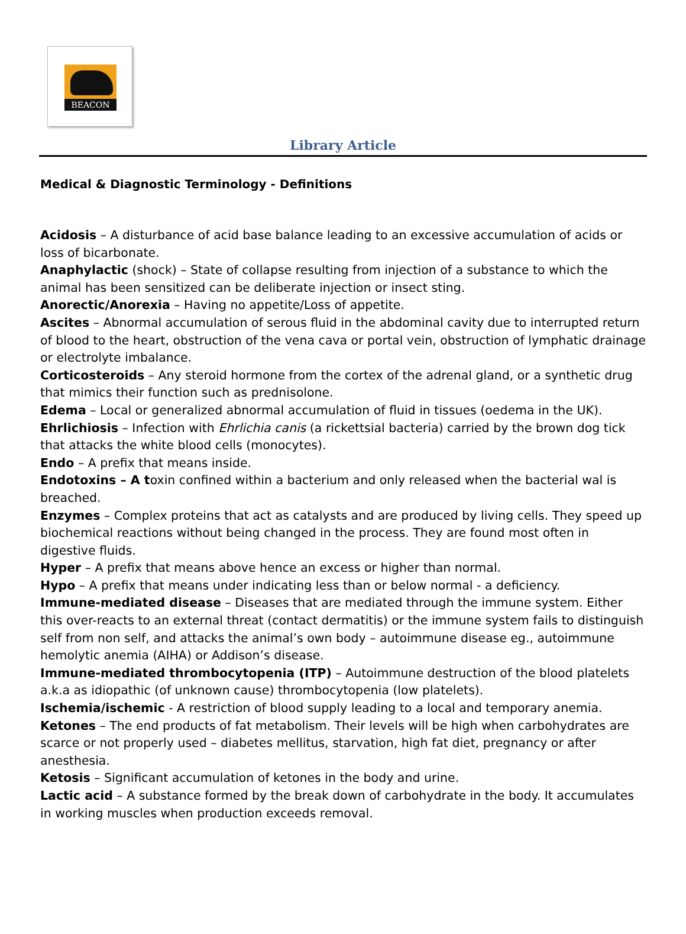BEACON
Library Article
Medical & Diagnostic Terminology - Definitions
Acidosis – A disturbance of acid base balance leading to an excessive accumulation of acids or loss of bicarbonate.
Anaphylactic (shock) – State of collapse resulting from injection of a substance to which the animal has been sensitized can be deliberate injection or insect sting.
Anorectic/Anorexia – Having no appetite/Loss of appetite.
Ascites – Abnormal accumulation of serous fluid in the abdominal cavity due to interrupted return of blood to the heart, obstruction of the vena cava or portal vein, obstruction of lymphatic drainage or electrolyte imbalance.
Corticosteroids – Any steroid hormone from the cortex of the adrenal gland, or a synthetic drug that mimics their function such as prednisolone.
Edema – Local or generalized abnormal accumulation of fluid in tissues (oedema in the UK).
Ehrlichiosis – Infection with Ehrlichia canis (a rickettsial bacteria) carried by the brown dog tick that attacks the white blood cells (monocytes).
Endo – A prefix that means inside.
Endotoxins – A toxin confined within a bacterium and only released when the bacterial wal is breached.
Enzymes – Complex proteins that act as catalysts and are produced by living cells. They speed up biochemical reactions without being changed in the process. They are found most often in digestive fluids.
Hyper – A prefix that means above hence an excess or higher than normal.
Hypo – A prefix that means under indicating less than or below normal - a deficiency.
Immune-mediated disease – Diseases that are mediated through the immune system. Either this over-reacts to an external threat (contact dermatitis) or the immune system fails to distinguish self from non self, and attacks the animal’s own body – autoimmune disease eg., autoimmune hemolytic anemia (AIHA) or Addison’s disease.
Immune-mediated thrombocytopenia (ITP) – Autoimmune destruction of the blood platelets a.k.a as idiopathic (of unknown cause) thrombocytopenia (low platelets).
Ischemia/ischemic - A restriction of blood supply leading to a local and temporary anemia.
Ketones – The end products of fat metabolism. Their levels will be high when carbohydrates are scarce or not properly used – diabetes mellitus, starvation, high fat diet, pregnancy or after anesthesia.
Ketosis – Significant accumulation of ketones in the body and urine.
Lactic acid – A substance formed by the break down of carbohydrate in the body. It accumulates in working muscles when production exceeds removal.